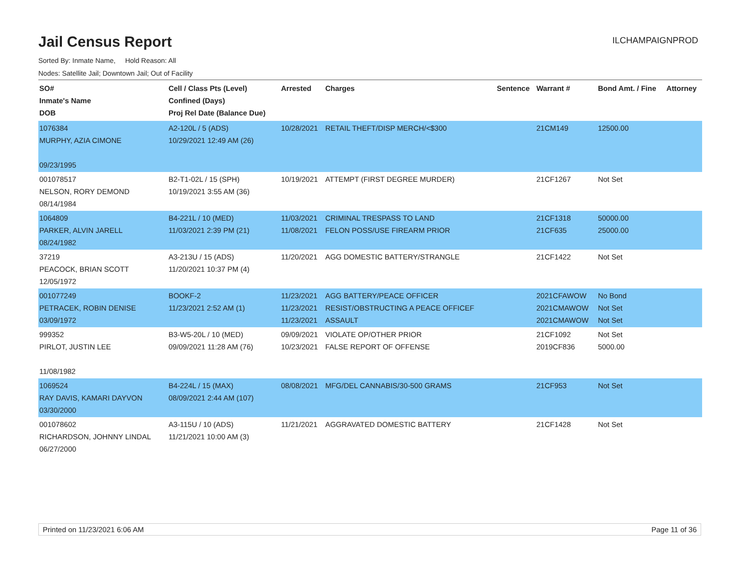Jail Census Report
ILCHAMPAIGNPROD
Sorted By: Inmate Name, Hold Reason: All
Nodes: Satellite Jail; Downtown Jail; Out of Facility
| SO# Inmate's Name DOB | Cell / Class Pts (Level) Confined (Days) Proj Rel Date (Balance Due) | Arrested | Charges | Sentence | Warrant # | Bond Amt. / Fine | Attorney |
| --- | --- | --- | --- | --- | --- | --- | --- |
| 1076384 MURPHY, AZIA CIMONE 09/23/1995 | A2-120L / 5 (ADS) 10/29/2021 12:49 AM (26) | 10/28/2021 | RETAIL THEFT/DISP MERCH/<$300 | | 21CM149 | 12500.00 | |
| 001078517 NELSON, RORY DEMOND 08/14/1984 | B2-T1-02L / 15 (SPH) 10/19/2021 3:55 AM (36) | 10/19/2021 | ATTEMPT (FIRST DEGREE MURDER) | | 21CF1267 | Not Set | |
| 1064809 PARKER, ALVIN JARELL 08/24/1982 | B4-221L / 10 (MED) 11/03/2021 2:39 PM (21) | 11/03/2021 11/08/2021 | CRIMINAL TRESPASS TO LAND FELON POSS/USE FIREARM PRIOR | | 21CF1318 21CF635 | 50000.00 25000.00 | |
| 37219 PEACOCK, BRIAN SCOTT 12/05/1972 | A3-213U / 15 (ADS) 11/20/2021 10:37 PM (4) | 11/20/2021 | AGG DOMESTIC BATTERY/STRANGLE | | 21CF1422 | Not Set | |
| 001077249 PETRACEK, ROBIN DENISE 03/09/1972 | BOOKF-2 11/23/2021 2:52 AM (1) | 11/23/2021 11/23/2021 11/23/2021 | AGG BATTERY/PEACE OFFICER RESIST/OBSTRUCTING A PEACE OFFICEF ASSAULT | | 2021CFAWOW 2021CMAWOW 2021CMAWOW | No Bond Not Set Not Set | |
| 999352 PIRLOT, JUSTIN LEE 11/08/1982 | B3-W5-20L / 10 (MED) 09/09/2021 11:28 AM (76) | 09/09/2021 10/23/2021 | VIOLATE OP/OTHER PRIOR FALSE REPORT OF OFFENSE | | 21CF1092 2019CF836 | Not Set 5000.00 | |
| 1069524 RAY DAVIS, KAMARI DAYVON 03/30/2000 | B4-224L / 15 (MAX) 08/09/2021 2:44 AM (107) | 08/08/2021 | MFG/DEL CANNABIS/30-500 GRAMS | | 21CF953 | Not Set | |
| 001078602 RICHARDSON, JOHNNY LINDAL 06/27/2000 | A3-115U / 10 (ADS) 11/21/2021 10:00 AM (3) | 11/21/2021 | AGGRAVATED DOMESTIC BATTERY | | 21CF1428 | Not Set | |
Printed on 11/23/2021 6:06 AM Page 11 of 36